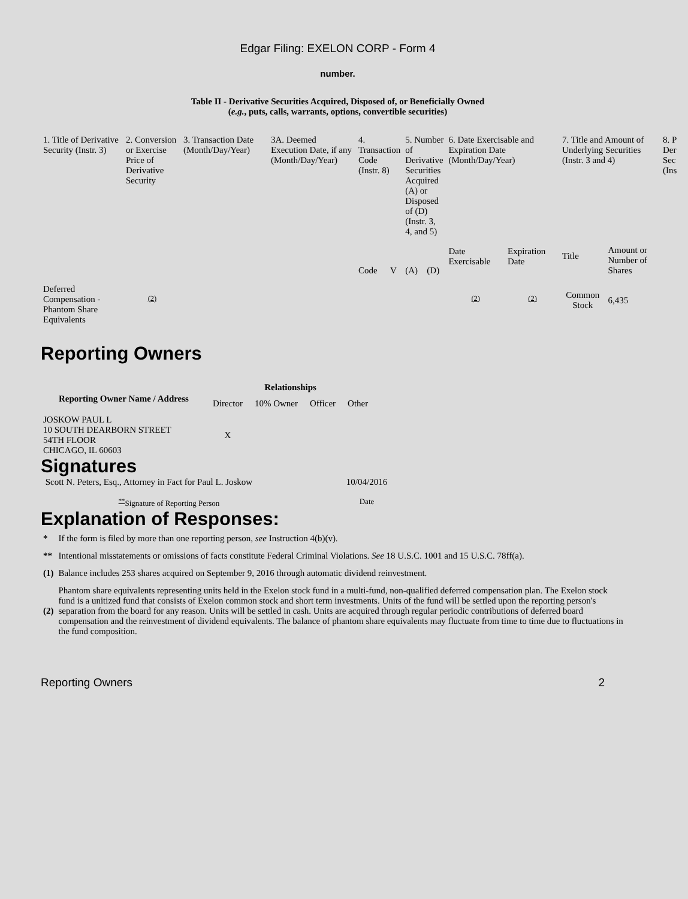Edgar Filing: EXELON CORP - Form 4
number.
Table II - Derivative Securities Acquired, Disposed of, or Beneficially Owned
(e.g., puts, calls, warrants, options, convertible securities)
| 1. Title of Derivative Security (Instr. 3) | 2. Conversion or Exercise Price of Derivative Security | 3. Transaction Date (Month/Day/Year) | 3A. Deemed Execution Date, if any (Month/Day/Year) | 4. Transaction Code (Instr. 8) | | 5. Number of Derivative Securities Acquired (A) or Disposed of (D) (Instr. 3, 4, and 5) | | 6. Date Exercisable and Expiration Date (Month/Day/Year) | | 7. Title and Amount of Underlying Securities (Instr. 3 and 4) | | 8. P Der Sec (Ins |
| --- | --- | --- | --- | --- | --- | --- | --- | --- | --- | --- | --- | --- |
| | | | | Code | V | (A) | (D) | Date Exercisable | Expiration Date | Title | Amount or Number of Shares | |
| Deferred Compensation - Phantom Share Equivalents | <sup>(2)</sup> | | | | | | | <sup>(2)</sup> | <sup>(2)</sup> | Common Stock | 6,435 | |
Reporting Owners
| Reporting Owner Name / Address | Relationships | | | |
| --- | --- | --- | --- | --- |
| | Director | 10% Owner | Officer | Other |
| JOSKOW PAUL L 10 SOUTH DEARBORN STREET 54TH FLOOR CHICAGO, IL 60603 | X | | | |
Signatures
| Scott N. Peters, Esq., Attorney in Fact for Paul L. Joskow | 10/04/2016 |
| <sup>**</sup> Signature of Reporting Person | Date |
Explanation of Responses:
| * | If the form is filed by more than one reporting person, see Instruction 4(b)(v). |
| ** | Intentional misstatements or omissions of facts constitute Federal Criminal Violations. See 18 U.S.C. 1001 and 15 U.S.C. 78ff(a). |
| (1) | Balance includes 253 shares acquired on September 9, 2016 through automatic dividend reinvestment. |
| (2) | Phantom share equivalents representing units held in the Exelon stock fund in a multi-fund, non-qualified deferred compensation plan. The Exelon stock fund is a unitized fund that consists of Exelon common stock and short term investments. Units of the fund will be settled upon the reporting person's separation from the board for any reason. Units will be settled in cash. Units are acquired through regular periodic contributions of deferred board compensation and the reinvestment of dividend equivalents. The balance of phantom share equivalents may fluctuate from time to time due to fluctuations in the fund composition. |
Reporting Owners 2